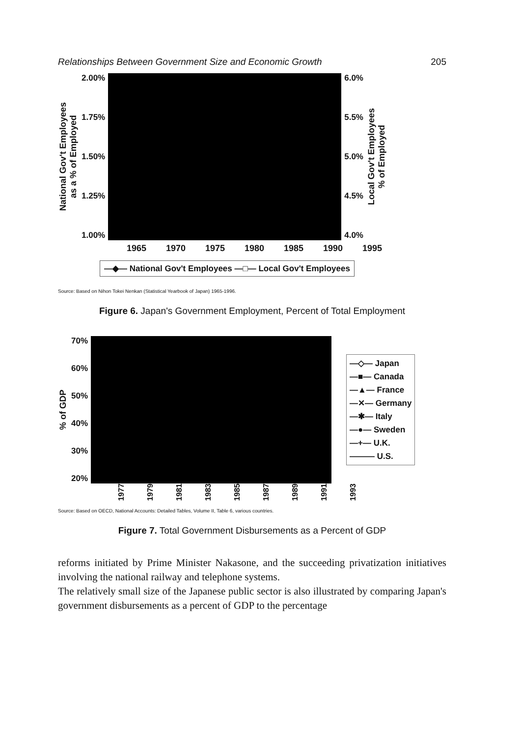Relationships Between Government Size and Economic Growth 205
National Gov't Employees
as a % of Employed
2.00%
1.75%
1.50%
1.25%
1.00%
6.0%
5.5%
5.0%
4.5%
4.0%
Local Gov't Employees
% of Employed
1965 1970 1975 1980 1985 1990 1995
—◆— National Gov't Employees —□— Local Gov't Employees
Source: Based on Nihon Tokei Nenkan (Statistical Yearbook of Japan) 1965-1996.
Figure 6. Japan's Government Employment, Percent of Total Employment
% of GDP
70%
60%
50%
40%
30%
20%
—◇— Japan
—■— Canada
—▲— France
—✕— Germany
—✱— Italy
—●— Sweden
—+— U.K.
——— U.S.
1977 1979 1981 1983 1985 1987 1989 1991 1993
Source: Based on OECD, National Accounts: Detailed Tables, Volume II, Table 6, various countries.
Figure 7. Total Government Disbursements as a Percent of GDP
reforms initiated by Prime Minister Nakasone, and the succeeding privatization initiatives involving the national railway and telephone systems.
The relatively small size of the Japanese public sector is also illustrated by comparing Japan's government disbursements as a percent of GDP to the percentage